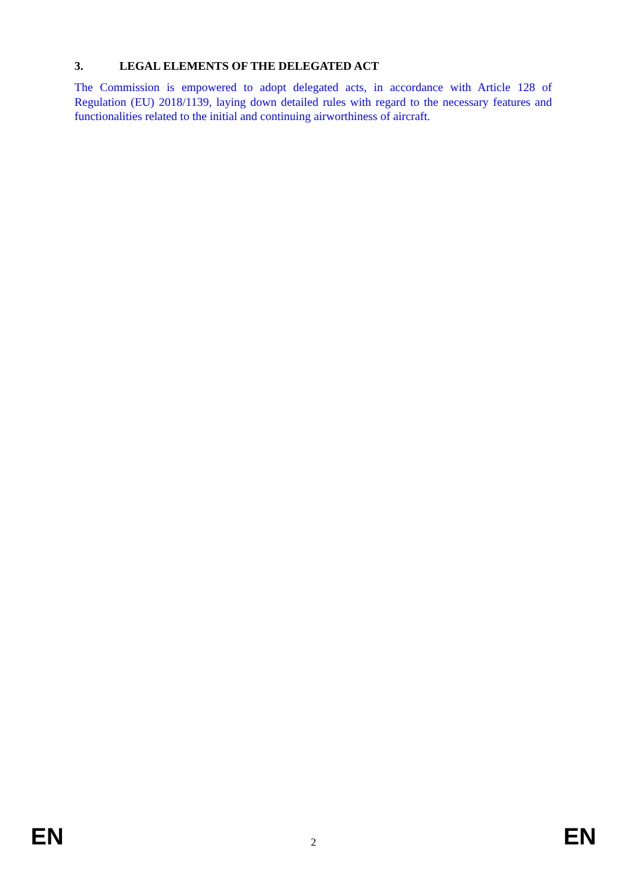3. LEGAL ELEMENTS OF THE DELEGATED ACT
The Commission is empowered to adopt delegated acts, in accordance with Article 128 of Regulation (EU) 2018/1139, laying down detailed rules with regard to the necessary features and functionalities related to the initial and continuing airworthiness of aircraft.
EN 2 EN